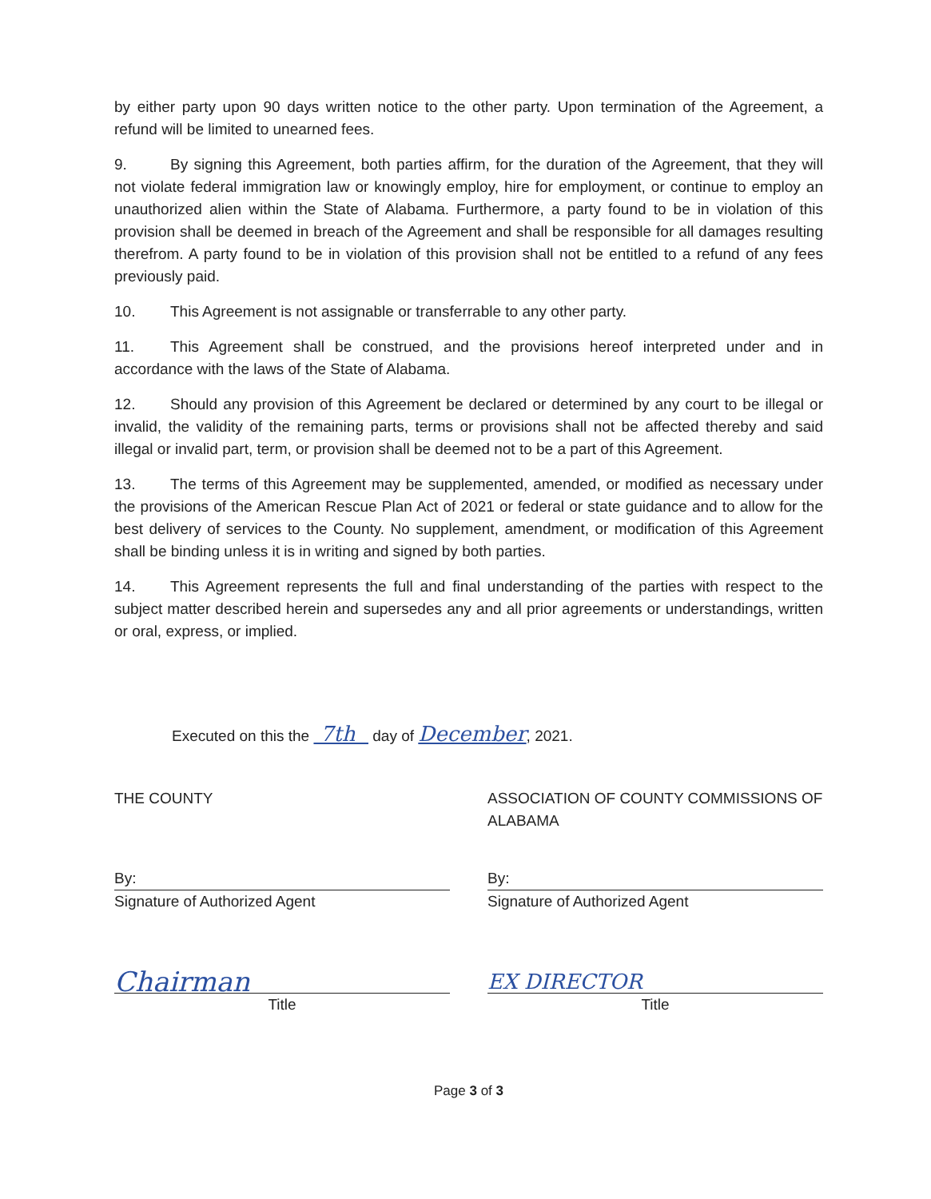by either party upon 90 days written notice to the other party. Upon termination of the Agreement, a refund will be limited to unearned fees.
9. By signing this Agreement, both parties affirm, for the duration of the Agreement, that they will not violate federal immigration law or knowingly employ, hire for employment, or continue to employ an unauthorized alien within the State of Alabama. Furthermore, a party found to be in violation of this provision shall be deemed in breach of the Agreement and shall be responsible for all damages resulting therefrom. A party found to be in violation of this provision shall not be entitled to a refund of any fees previously paid.
10. This Agreement is not assignable or transferrable to any other party.
11. This Agreement shall be construed, and the provisions hereof interpreted under and in accordance with the laws of the State of Alabama.
12. Should any provision of this Agreement be declared or determined by any court to be illegal or invalid, the validity of the remaining parts, terms or provisions shall not be affected thereby and said illegal or invalid part, term, or provision shall be deemed not to be a part of this Agreement.
13. The terms of this Agreement may be supplemented, amended, or modified as necessary under the provisions of the American Rescue Plan Act of 2021 or federal or state guidance and to allow for the best delivery of services to the County. No supplement, amendment, or modification of this Agreement shall be binding unless it is in writing and signed by both parties.
14. This Agreement represents the full and final understanding of the parties with respect to the subject matter described herein and supersedes any and all prior agreements or understandings, written or oral, express, or implied.
Executed on this the 7th day of December, 2021.
THE COUNTY
By:
Signature of Authorized Agent
Chairman
Title
ASSOCIATION OF COUNTY COMMISSIONS OF ALABAMA
By:
Signature of Authorized Agent
EX DIRECTOR
Title
Page 3 of 3